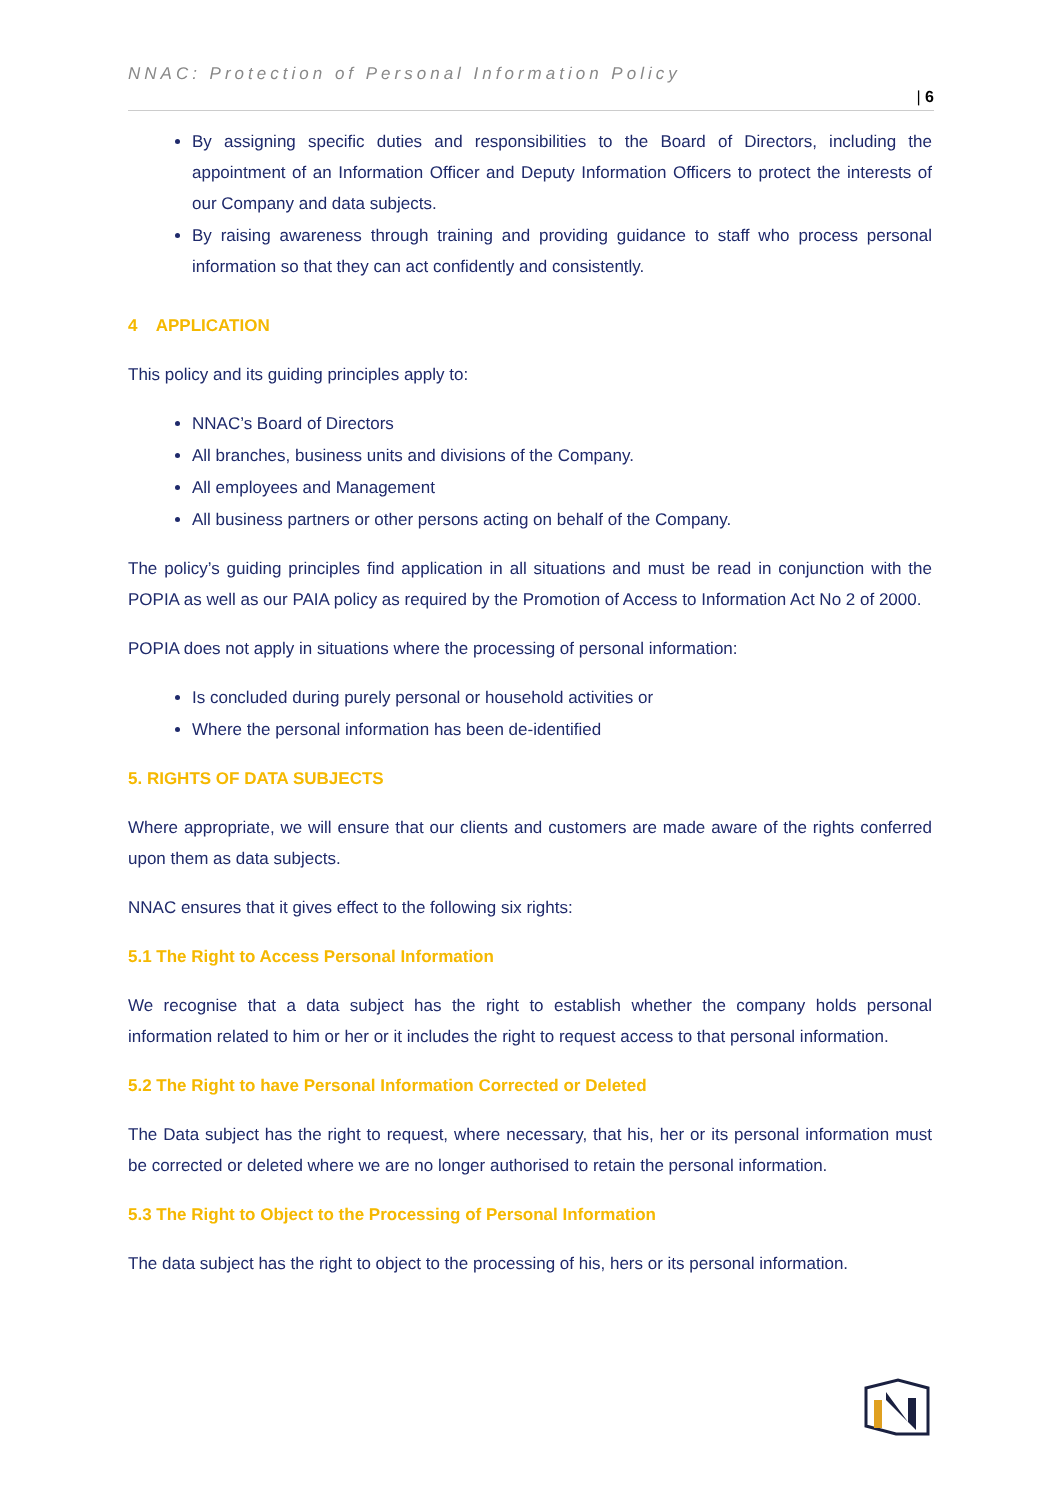NNAC: Protection of Personal Information Policy
| 6
By assigning specific duties and responsibilities to the Board of Directors, including the appointment of an Information Officer and Deputy Information Officers to protect the interests of our Company and data subjects.
By raising awareness through training and providing guidance to staff who process personal information so that they can act confidently and consistently.
4 APPLICATION
This policy and its guiding principles apply to:
NNAC’s Board of Directors
All branches, business units and divisions of the Company.
All employees and Management
All business partners or other persons acting on behalf of the Company.
The policy’s guiding principles find application in all situations and must be read in conjunction with the POPIA as well as our PAIA policy as required by the Promotion of Access to Information Act No 2 of 2000.
POPIA does not apply in situations where the processing of personal information:
Is concluded during purely personal or household activities or
Where the personal information has been de-identified
5. RIGHTS OF DATA SUBJECTS
Where appropriate, we will ensure that our clients and customers are made aware of the rights conferred upon them as data subjects.
NNAC ensures that it gives effect to the following six rights:
5.1 The Right to Access Personal Information
We recognise that a data subject has the right to establish whether the company holds personal information related to him or her or it includes the right to request access to that personal information.
5.2 The Right to have Personal Information Corrected or Deleted
The Data subject has the right to request, where necessary, that his, her or its personal information must be corrected or deleted where we are no longer authorised to retain the personal information.
5.3 The Right to Object to the Processing of Personal Information
The data subject has the right to object to the processing of his, hers or its personal information.